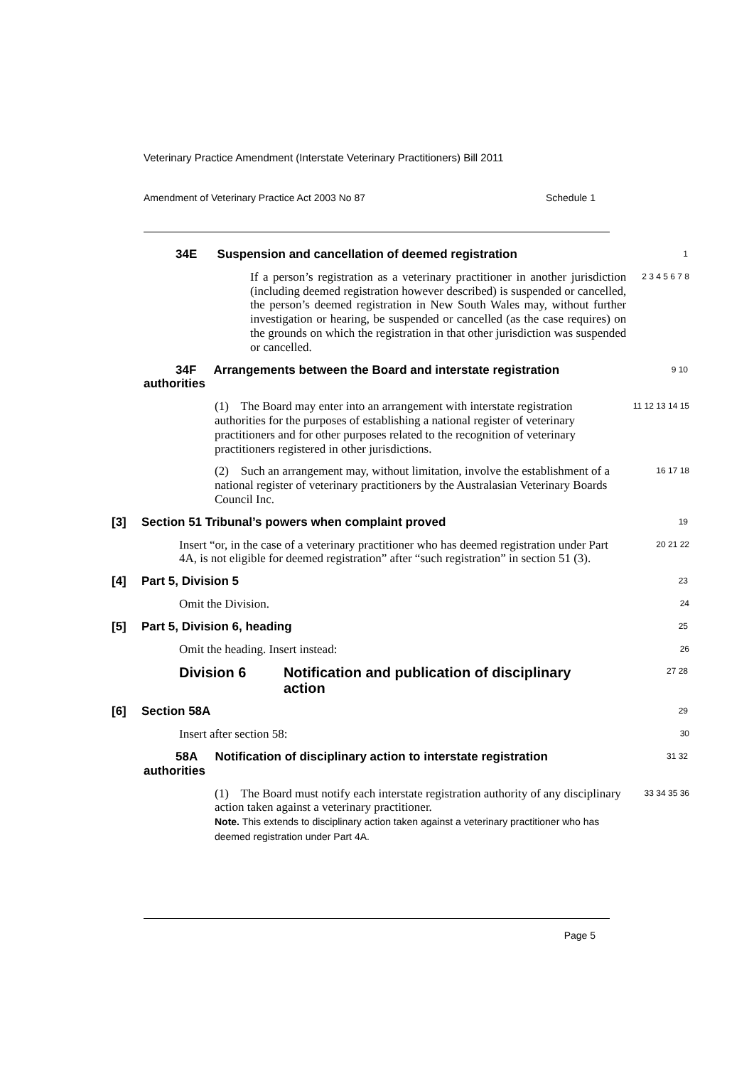Veterinary Practice Amendment (Interstate Veterinary Practitioners) Bill 2011
Amendment of Veterinary Practice Act 2003 No 87 Schedule 1
34E Suspension and cancellation of deemed registration
1
If a person’s registration as a veterinary practitioner in another jurisdiction (including deemed registration however described) is suspended or cancelled, the person’s deemed registration in New South Wales may, without further investigation or hearing, be suspended or cancelled (as the case requires) on the grounds on which the registration in that other jurisdiction was suspended or cancelled.
2 3 4 5 6 7 8
34F Arrangements between the Board and interstate registration authorities
9 10
(1) The Board may enter into an arrangement with interstate registration authorities for the purposes of establishing a national register of veterinary practitioners and for other purposes related to the recognition of veterinary practitioners registered in other jurisdictions.
11 12 13 14 15
(2) Such an arrangement may, without limitation, involve the establishment of a national register of veterinary practitioners by the Australasian Veterinary Boards Council Inc.
16 17 18
[3] Section 51 Tribunal’s powers when complaint proved
19
Insert “or, in the case of a veterinary practitioner who has deemed registration under Part 4A, is not eligible for deemed registration” after “such registration” in section 51 (3).
20 21 22
[4] Part 5, Division 5
23
Omit the Division.
24
[5] Part 5, Division 6, heading
25
Omit the heading. Insert instead:
26
Division 6 Notification and publication of disciplinary action
27 28
[6] Section 58A
29
Insert after section 58:
30
58A Notification of disciplinary action to interstate registration authorities
31 32
(1) The Board must notify each interstate registration authority of any disciplinary action taken against a veterinary practitioner.
Note. This extends to disciplinary action taken against a veterinary practitioner who has deemed registration under Part 4A.
33 34 35 36
Page 5